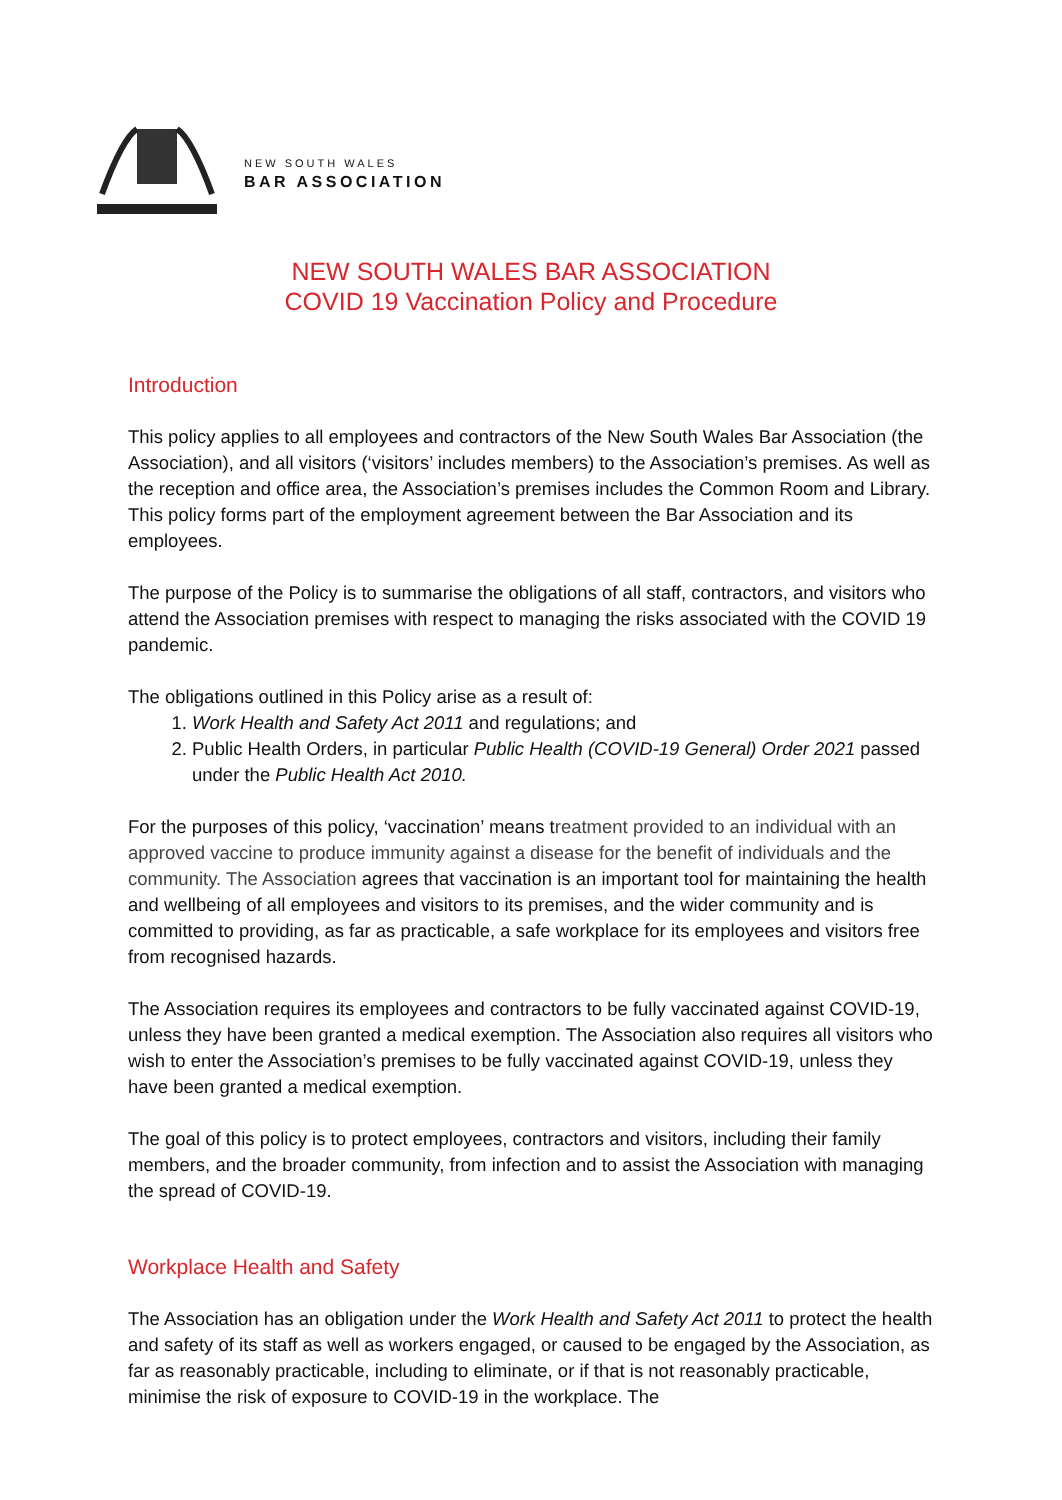NEW SOUTH WALES
BAR ASSOCIATION
NEW SOUTH WALES BAR ASSOCIATION
COVID 19 Vaccination Policy and Procedure
Introduction
This policy applies to all employees and contractors of the New South Wales Bar Association (the Association), and all visitors (‘visitors’ includes members) to the Association’s premises. As well as the reception and office area, the Association’s premises includes the Common Room and Library. This policy forms part of the employment agreement between the Bar Association and its employees.
The purpose of the Policy is to summarise the obligations of all staff, contractors, and visitors who attend the Association premises with respect to managing the risks associated with the COVID 19 pandemic.
The obligations outlined in this Policy arise as a result of:
1. Work Health and Safety Act 2011 and regulations; and
2. Public Health Orders, in particular Public Health (COVID-19 General) Order 2021 passed under the Public Health Act 2010.
For the purposes of this policy, ‘vaccination’ means treatment provided to an individual with an approved vaccine to produce immunity against a disease for the benefit of individuals and the community. The Association agrees that vaccination is an important tool for maintaining the health and wellbeing of all employees and visitors to its premises, and the wider community and is committed to providing, as far as practicable, a safe workplace for its employees and visitors free from recognised hazards.
The Association requires its employees and contractors to be fully vaccinated against COVID-19, unless they have been granted a medical exemption. The Association also requires all visitors who wish to enter the Association’s premises to be fully vaccinated against COVID-19, unless they have been granted a medical exemption.
The goal of this policy is to protect employees, contractors and visitors, including their family members, and the broader community, from infection and to assist the Association with managing the spread of COVID-19.
Workplace Health and Safety
The Association has an obligation under the Work Health and Safety Act 2011 to protect the health and safety of its staff as well as workers engaged, or caused to be engaged by the Association, as far as reasonably practicable, including to eliminate, or if that is not reasonably practicable, minimise the risk of exposure to COVID-19 in the workplace. The